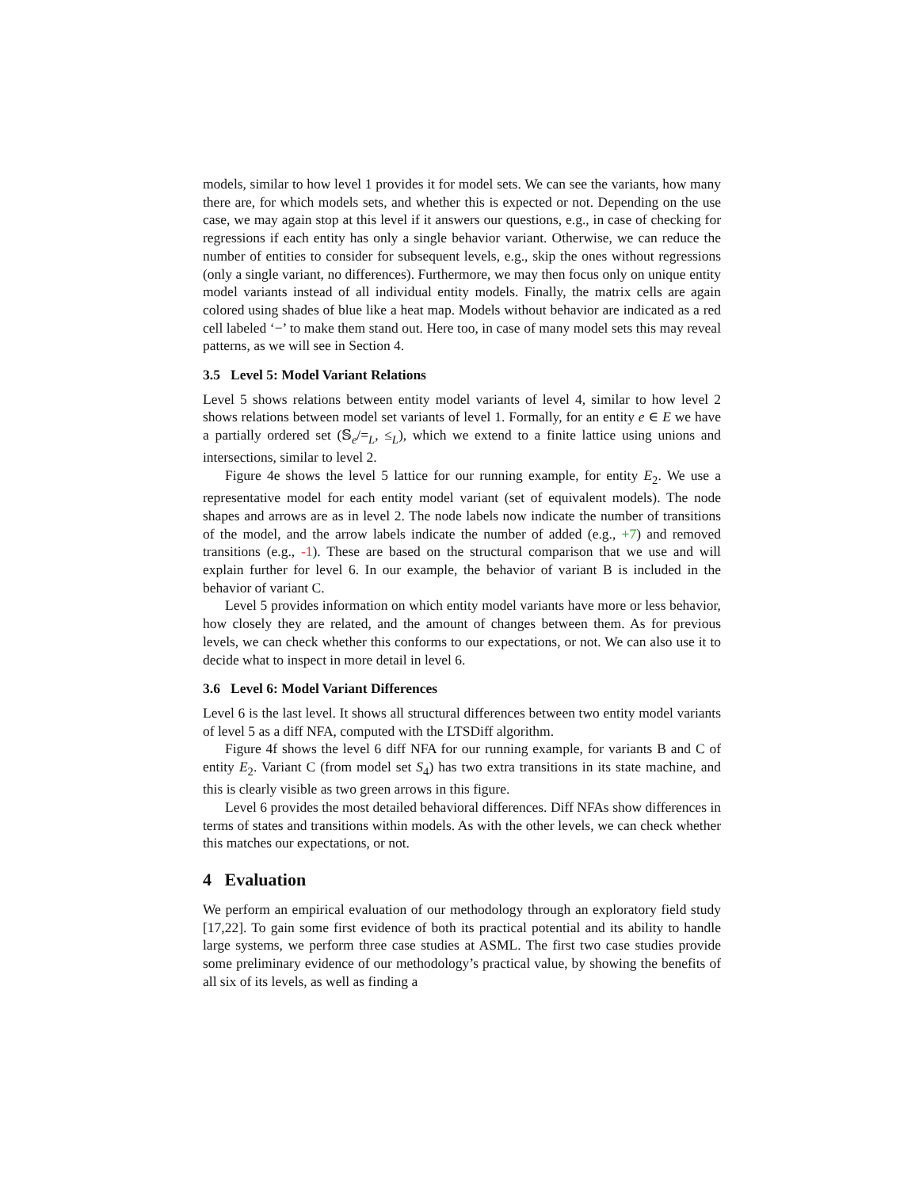models, similar to how level 1 provides it for model sets. We can see the variants, how many there are, for which models sets, and whether this is expected or not. Depending on the use case, we may again stop at this level if it answers our questions, e.g., in case of checking for regressions if each entity has only a single behavior variant. Otherwise, we can reduce the number of entities to consider for subsequent levels, e.g., skip the ones without regressions (only a single variant, no differences). Furthermore, we may then focus only on unique entity model variants instead of all individual entity models. Finally, the matrix cells are again colored using shades of blue like a heat map. Models without behavior are indicated as a red cell labeled ‘−’ to make them stand out. Here too, in case of many model sets this may reveal patterns, as we will see in Section 4.
3.5 Level 5: Model Variant Relations
Level 5 shows relations between entity model variants of level 4, similar to how level 2 shows relations between model set variants of level 1. Formally, for an entity e ∈ E we have a partially ordered set (𝕊<sub>e</sub>/=<sub>L</sub>, ≤<sub>L</sub>), which we extend to a finite lattice using unions and intersections, similar to level 2.
Figure 4e shows the level 5 lattice for our running example, for entity E<sub>2</sub>. We use a representative model for each entity model variant (set of equivalent models). The node shapes and arrows are as in level 2. The node labels now indicate the number of transitions of the model, and the arrow labels indicate the number of added (e.g., +7) and removed transitions (e.g., -1). These are based on the structural comparison that we use and will explain further for level 6. In our example, the behavior of variant B is included in the behavior of variant C.
Level 5 provides information on which entity model variants have more or less behavior, how closely they are related, and the amount of changes between them. As for previous levels, we can check whether this conforms to our expectations, or not. We can also use it to decide what to inspect in more detail in level 6.
3.6 Level 6: Model Variant Differences
Level 6 is the last level. It shows all structural differences between two entity model variants of level 5 as a diff NFA, computed with the LTSDiff algorithm.
Figure 4f shows the level 6 diff NFA for our running example, for variants B and C of entity E<sub>2</sub>. Variant C (from model set S<sub>4</sub>) has two extra transitions in its state machine, and this is clearly visible as two green arrows in this figure.
Level 6 provides the most detailed behavioral differences. Diff NFAs show differences in terms of states and transitions within models. As with the other levels, we can check whether this matches our expectations, or not.
4 Evaluation
We perform an empirical evaluation of our methodology through an exploratory field study [17,22]. To gain some first evidence of both its practical potential and its ability to handle large systems, we perform three case studies at ASML. The first two case studies provide some preliminary evidence of our methodology’s practical value, by showing the benefits of all six of its levels, as well as finding a